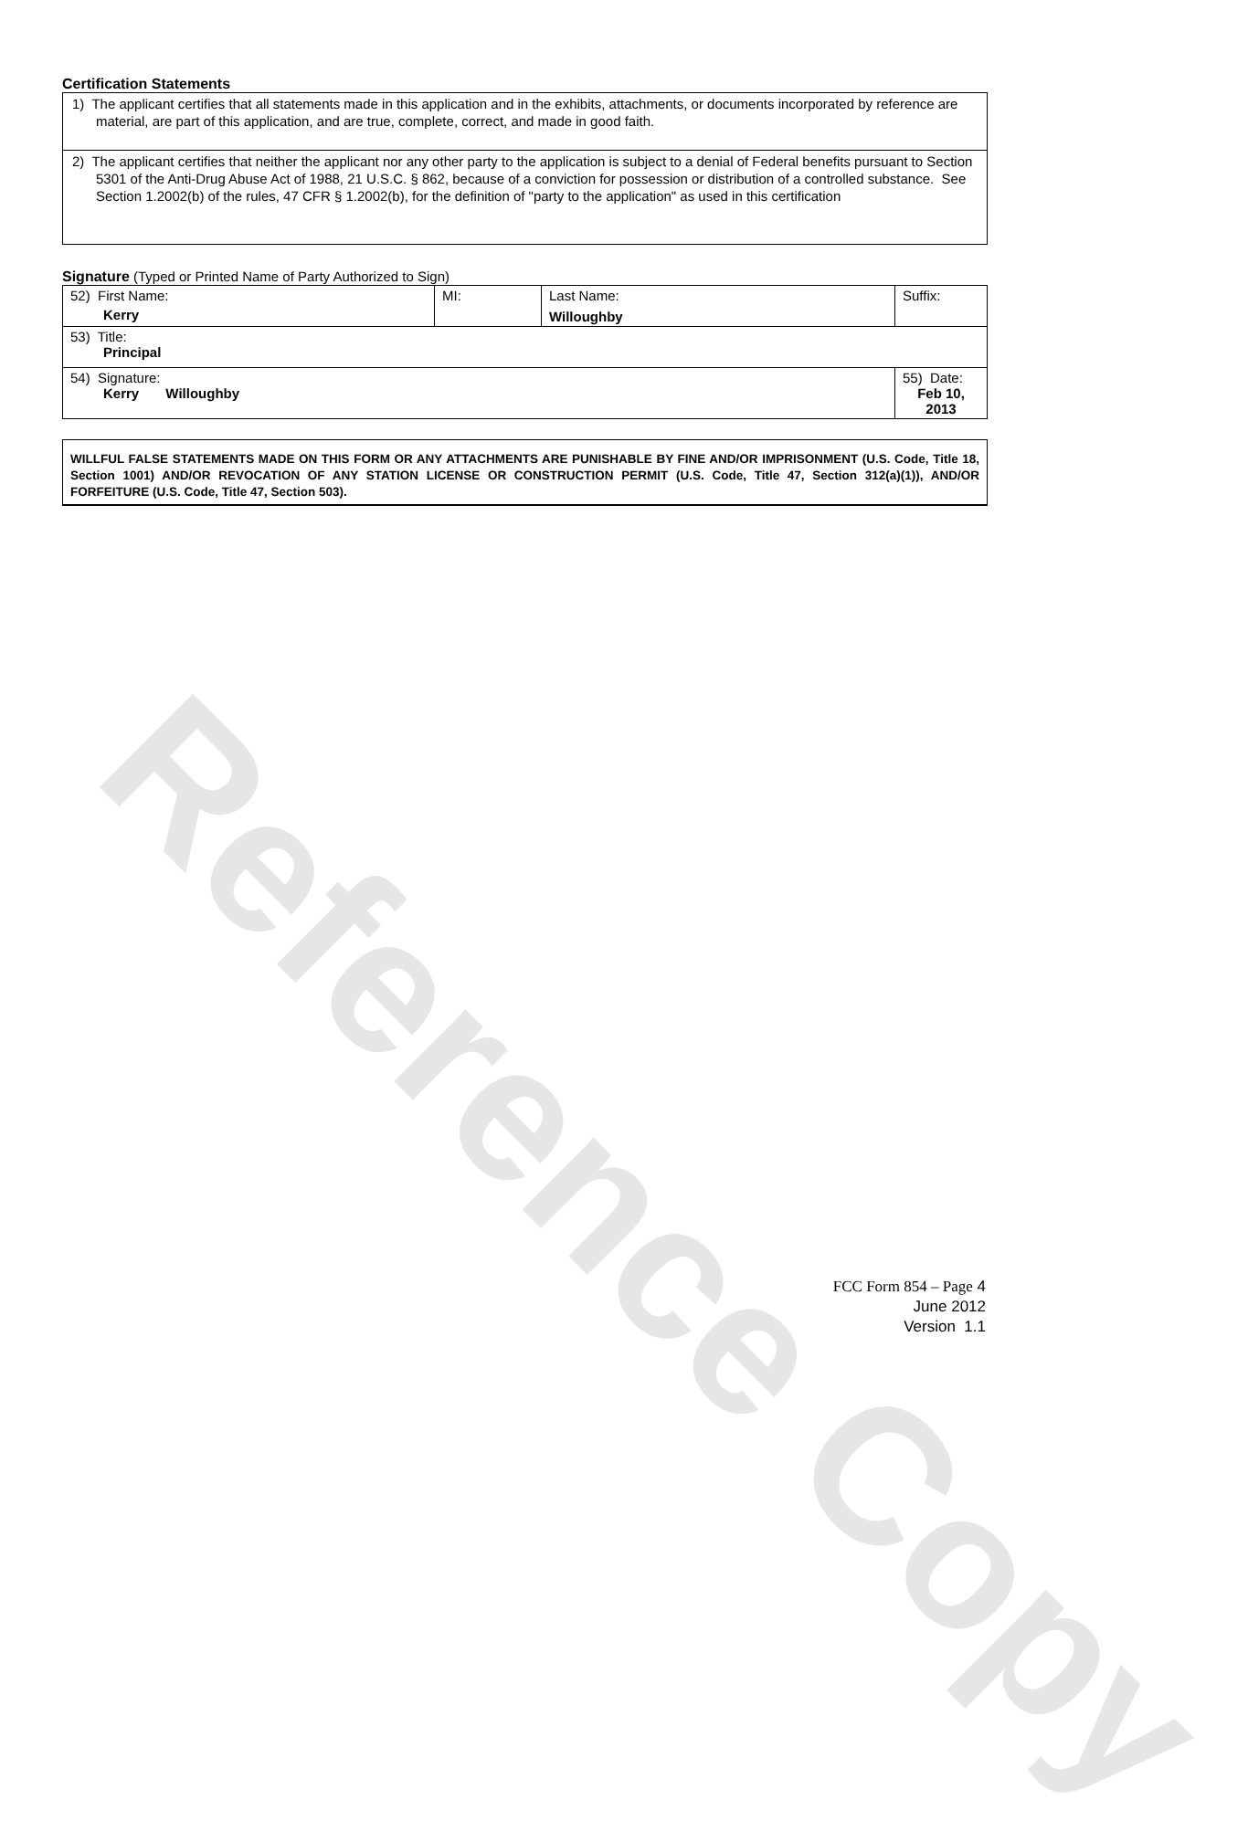Reference Copy
Certification Statements
1) The applicant certifies that all statements made in this application and in the exhibits, attachments, or documents incorporated by reference are material, are part of this application, and are true, complete, correct, and made in good faith.
2) The applicant certifies that neither the applicant nor any other party to the application is subject to a denial of Federal benefits pursuant to Section 5301 of the Anti-Drug Abuse Act of 1988, 21 U.S.C. § 862, because of a conviction for possession or distribution of a controlled substance. See Section 1.2002(b) of the rules, 47 CFR § 1.2002(b), for the definition of "party to the application" as used in this certification
Signature (Typed or Printed Name of Party Authorized to Sign)
| 52) First Name: Kerry | MI: | Last Name: Willoughby | Suffix: |
| 53) Title: Principal | | | |
| 54) Signature: Kerry Willoughby | | | 55) Date: Feb 10, 2013 |
WILLFUL FALSE STATEMENTS MADE ON THIS FORM OR ANY ATTACHMENTS ARE PUNISHABLE BY FINE AND/OR IMPRISONMENT (U.S. Code, Title 18, Section 1001) AND/OR REVOCATION OF ANY STATION LICENSE OR CONSTRUCTION PERMIT (U.S. Code, Title 47, Section 312(a)(1)), AND/OR FORFEITURE (U.S. Code, Title 47, Section 503).
FCC Form 854 – Page 4
June 2012
Version 1.1